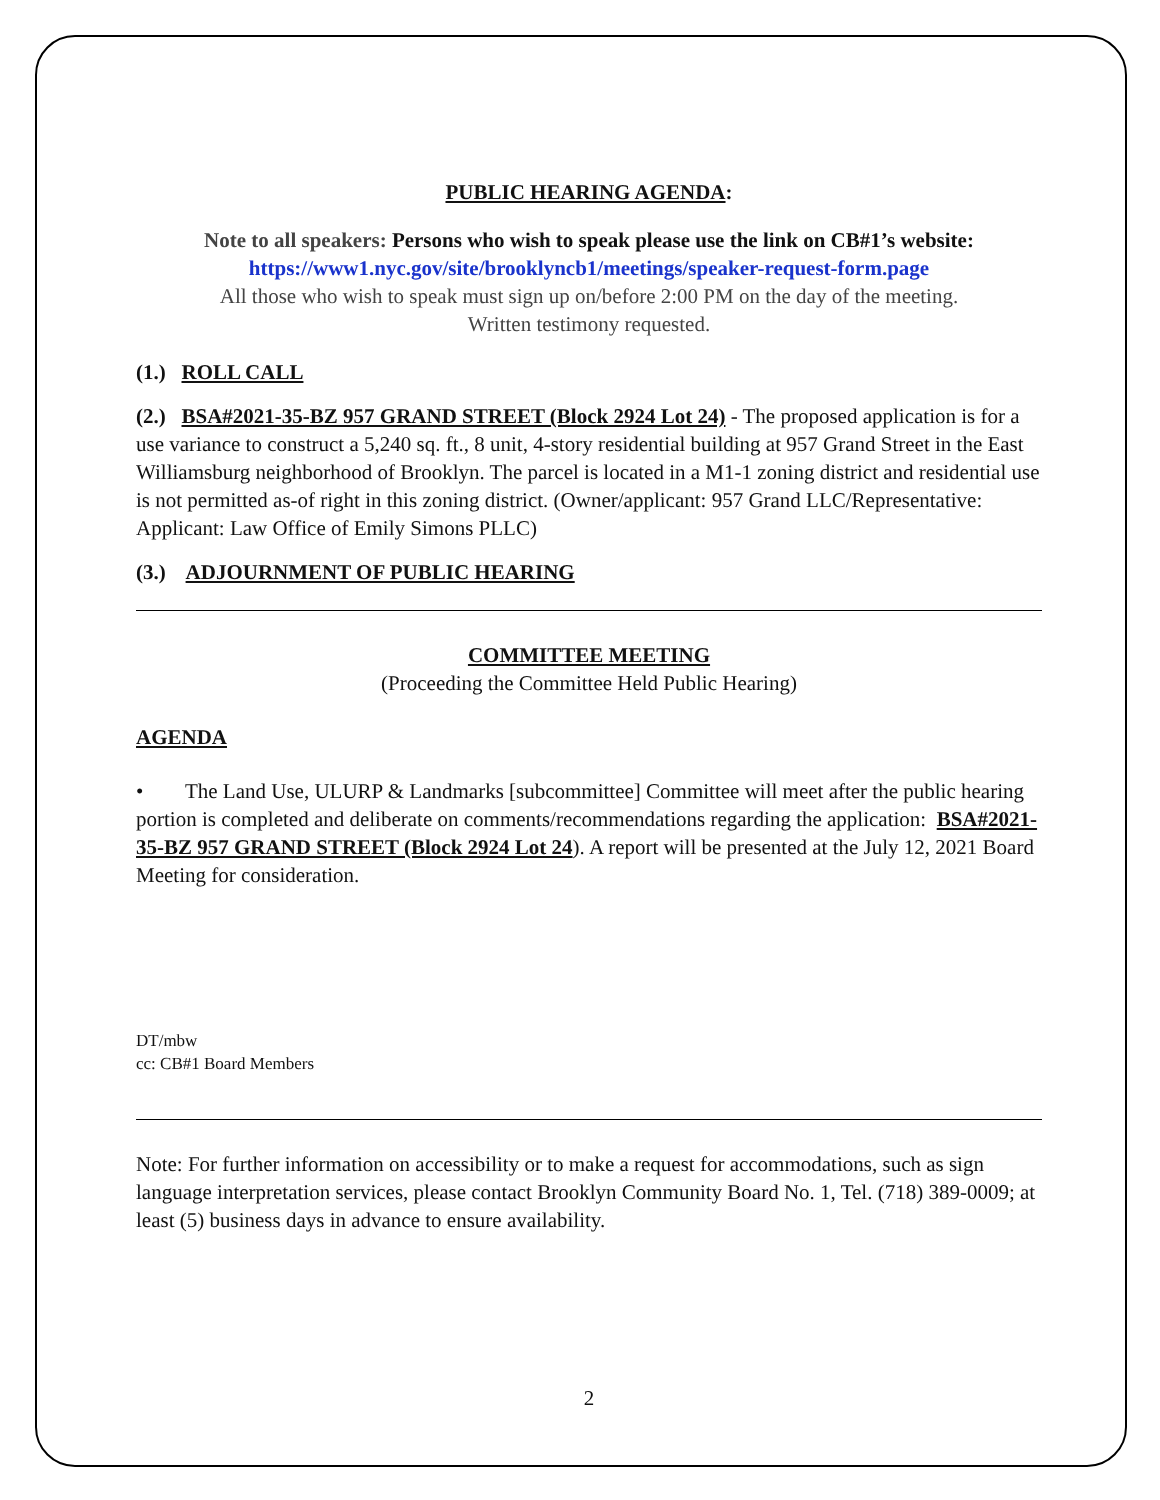PUBLIC HEARING AGENDA:
Note to all speakers: Persons who wish to speak please use the link on CB#1’s website:
https://www1.nyc.gov/site/brooklyncb1/meetings/speaker-request-form.page
All those who wish to speak must sign up on/before 2:00 PM on the day of the meeting.
Written testimony requested.
(1.) ROLL CALL
(2.) BSA#2021-35-BZ 957 GRAND STREET (Block 2924 Lot 24) - The proposed application is for a use variance to construct a 5,240 sq. ft., 8 unit, 4-story residential building at 957 Grand Street in the East Williamsburg neighborhood of Brooklyn. The parcel is located in a M1-1 zoning district and residential use is not permitted as-of right in this zoning district. (Owner/applicant: 957 Grand LLC/Representative: Applicant: Law Office of Emily Simons PLLC)
(3.) ADJOURNMENT OF PUBLIC HEARING
COMMITTEE MEETING
(Proceeding the Committee Held Public Hearing)
AGENDA
• The Land Use, ULURP & Landmarks [subcommittee] Committee will meet after the public hearing portion is completed and deliberate on comments/recommendations regarding the application: BSA#2021-35-BZ 957 GRAND STREET (Block 2924 Lot 24). A report will be presented at the July 12, 2021 Board Meeting for consideration.
DT/mbw
cc: CB#1 Board Members
Note: For further information on accessibility or to make a request for accommodations, such as sign language interpretation services, please contact Brooklyn Community Board No. 1, Tel. (718) 389-0009; at least (5) business days in advance to ensure availability.
2